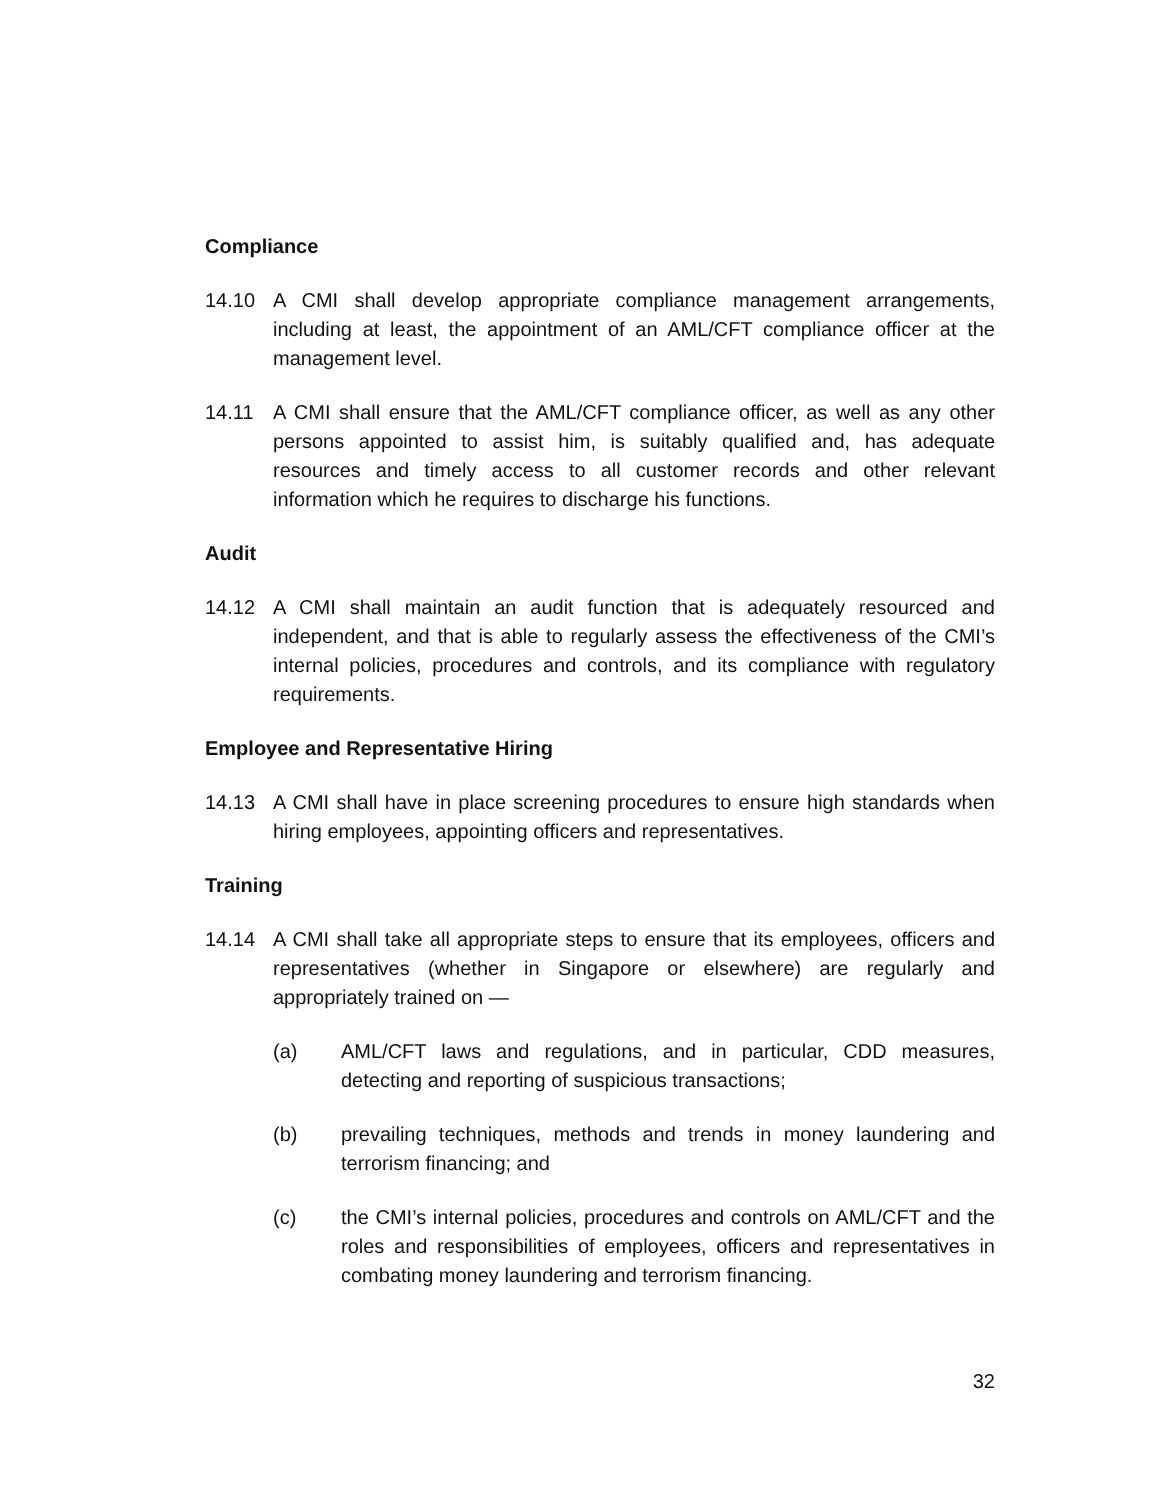Compliance
14.10 A CMI shall develop appropriate compliance management arrangements, including at least, the appointment of an AML/CFT compliance officer at the management level.
14.11 A CMI shall ensure that the AML/CFT compliance officer, as well as any other persons appointed to assist him, is suitably qualified and, has adequate resources and timely access to all customer records and other relevant information which he requires to discharge his functions.
Audit
14.12 A CMI shall maintain an audit function that is adequately resourced and independent, and that is able to regularly assess the effectiveness of the CMI’s internal policies, procedures and controls, and its compliance with regulatory requirements.
Employee and Representative Hiring
14.13 A CMI shall have in place screening procedures to ensure high standards when hiring employees, appointing officers and representatives.
Training
14.14 A CMI shall take all appropriate steps to ensure that its employees, officers and representatives (whether in Singapore or elsewhere) are regularly and appropriately trained on —
(a) AML/CFT laws and regulations, and in particular, CDD measures, detecting and reporting of suspicious transactions;
(b) prevailing techniques, methods and trends in money laundering and terrorism financing; and
(c) the CMI’s internal policies, procedures and controls on AML/CFT and the roles and responsibilities of employees, officers and representatives in combating money laundering and terrorism financing.
32